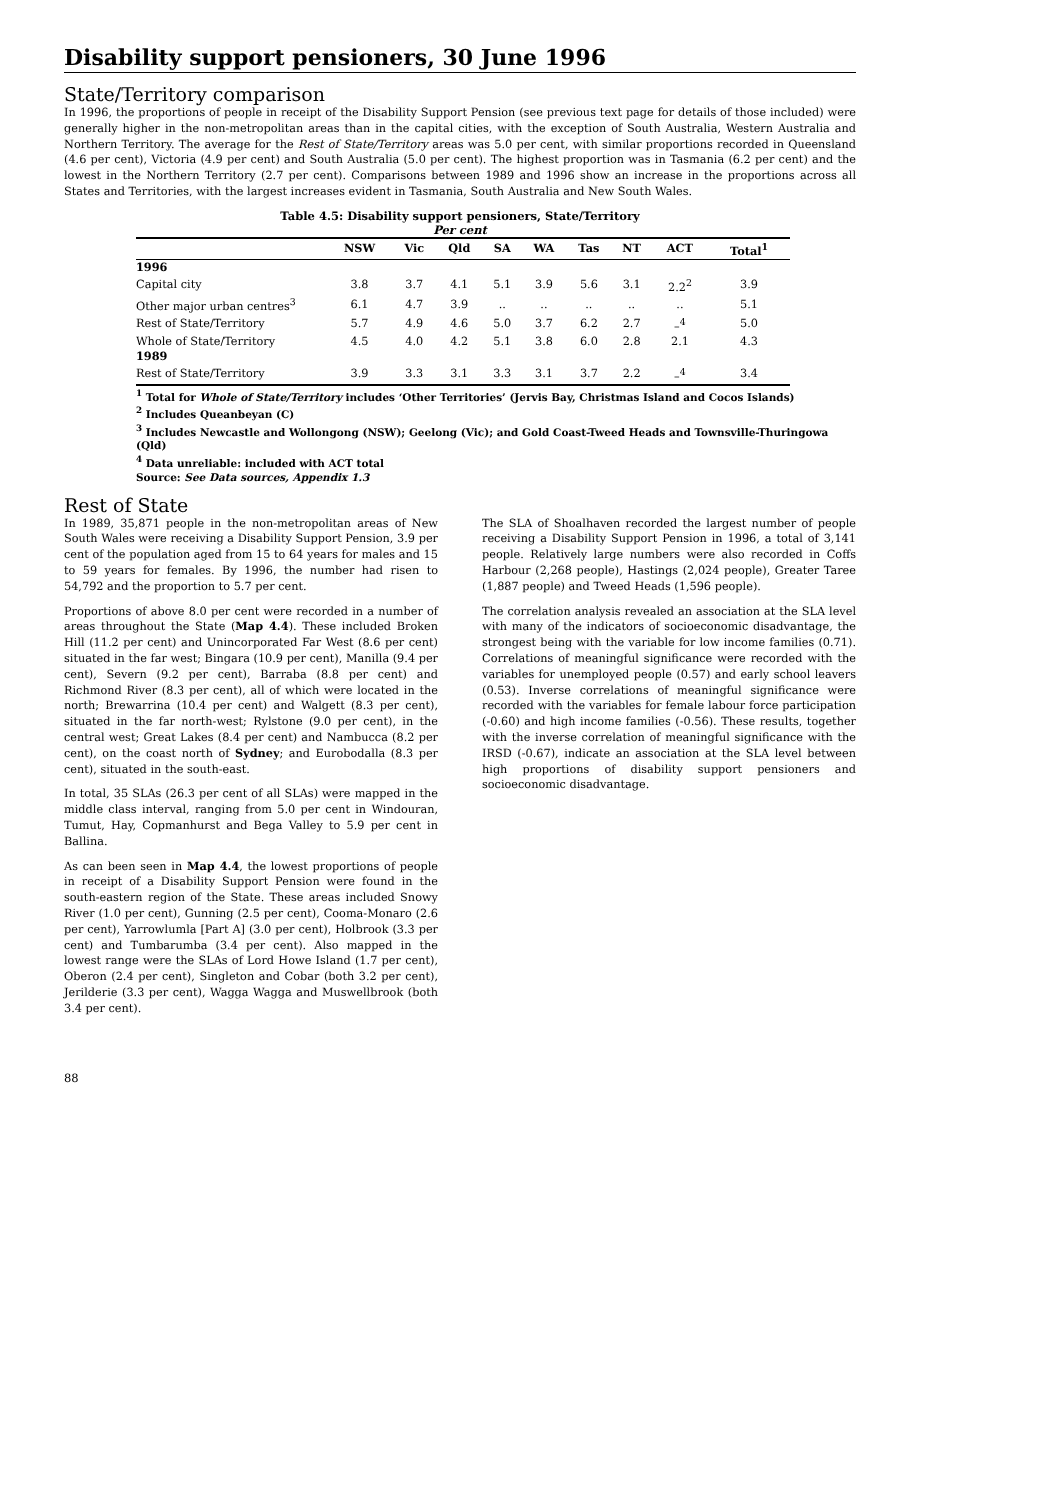Disability support pensioners, 30 June 1996
State/Territory comparison
In 1996, the proportions of people in receipt of the Disability Support Pension (see previous text page for details of those included) were generally higher in the non-metropolitan areas than in the capital cities, with the exception of South Australia, Western Australia and Northern Territory. The average for the Rest of State/Territory areas was 5.0 per cent, with similar proportions recorded in Queensland (4.6 per cent), Victoria (4.9 per cent) and South Australia (5.0 per cent). The highest proportion was in Tasmania (6.2 per cent) and the lowest in the Northern Territory (2.7 per cent). Comparisons between 1989 and 1996 show an increase in the proportions across all States and Territories, with the largest increases evident in Tasmania, South Australia and New South Wales.
Table 4.5: Disability support pensioners, State/Territory
Per cent
| | NSW | Vic | Qld | SA | WA | Tas | NT | ACT | Total<sup>1</sup> |
| --- | --- | --- | --- | --- | --- | --- | --- | --- | --- |
| 1996 | | | | | | | | | |
| Capital city | 3.8 | 3.7 | 4.1 | 5.1 | 3.9 | 5.6 | 3.1 | 2.2<sup>2</sup> | 3.9 |
| Other major urban centres<sup>3</sup> | 6.1 | 4.7 | 3.9 | .. | .. | .. | .. | .. | 5.1 |
| Rest of State/Territory | 5.7 | 4.9 | 4.6 | 5.0 | 3.7 | 6.2 | 2.7 | –<sup>4</sup> | 5.0 |
| Whole of State/Territory | 4.5 | 4.0 | 4.2 | 5.1 | 3.8 | 6.0 | 2.8 | 2.1 | 4.3 |
| 1989 | | | | | | | | | |
| Rest of State/Territory | 3.9 | 3.3 | 3.1 | 3.3 | 3.1 | 3.7 | 2.2 | –<sup>4</sup> | 3.4 |
<sup>1</sup> Total for Whole of State/Territory includes ‘Other Territories’ (Jervis Bay, Christmas Island and Cocos Islands)
<sup>2</sup> Includes Queanbeyan (C)
<sup>3</sup> Includes Newcastle and Wollongong (NSW); Geelong (Vic); and Gold Coast-Tweed Heads and Townsville-Thuringowa (Qld)
<sup>4</sup> Data unreliable: included with ACT total
Source: See Data sources, Appendix 1.3
Rest of State
In 1989, 35,871 people in the non-metropolitan areas of New South Wales were receiving a Disability Support Pension, 3.9 per cent of the population aged from 15 to 64 years for males and 15 to 59 years for females. By 1996, the number had risen to 54,792 and the proportion to 5.7 per cent.
Proportions of above 8.0 per cent were recorded in a number of areas throughout the State (Map 4.4). These included Broken Hill (11.2 per cent) and Unincorporated Far West (8.6 per cent) situated in the far west; Bingara (10.9 per cent), Manilla (9.4 per cent), Severn (9.2 per cent), Barraba (8.8 per cent) and Richmond River (8.3 per cent), all of which were located in the north; Brewarrina (10.4 per cent) and Walgett (8.3 per cent), situated in the far north-west; Rylstone (9.0 per cent), in the central west; Great Lakes (8.4 per cent) and Nambucca (8.2 per cent), on the coast north of Sydney; and Eurobodalla (8.3 per cent), situated in the south-east.
In total, 35 SLAs (26.3 per cent of all SLAs) were mapped in the middle class interval, ranging from 5.0 per cent in Windouran, Tumut, Hay, Copmanhurst and Bega Valley to 5.9 per cent in Ballina.
As can been seen in Map 4.4, the lowest proportions of people in receipt of a Disability Support Pension were found in the south-eastern region of the State. These areas included Snowy River (1.0 per cent), Gunning (2.5 per cent), Cooma-Monaro (2.6 per cent), Yarrowlumla [Part A] (3.0 per cent), Holbrook (3.3 per cent) and Tumbarumba (3.4 per cent). Also mapped in the lowest range were the SLAs of Lord Howe Island (1.7 per cent), Oberon (2.4 per cent), Singleton and Cobar (both 3.2 per cent), Jerilderie (3.3 per cent), Wagga Wagga and Muswellbrook (both 3.4 per cent).
The SLA of Shoalhaven recorded the largest number of people receiving a Disability Support Pension in 1996, a total of 3,141 people. Relatively large numbers were also recorded in Coffs Harbour (2,268 people), Hastings (2,024 people), Greater Taree (1,887 people) and Tweed Heads (1,596 people).
The correlation analysis revealed an association at the SLA level with many of the indicators of socioeconomic disadvantage, the strongest being with the variable for low income families (0.71). Correlations of meaningful significance were recorded with the variables for unemployed people (0.57) and early school leavers (0.53). Inverse correlations of meaningful significance were recorded with the variables for female labour force participation (-0.60) and high income families (-0.56). These results, together with the inverse correlation of meaningful significance with the IRSD (-0.67), indicate an association at the SLA level between high proportions of disability support pensioners and socioeconomic disadvantage.
88